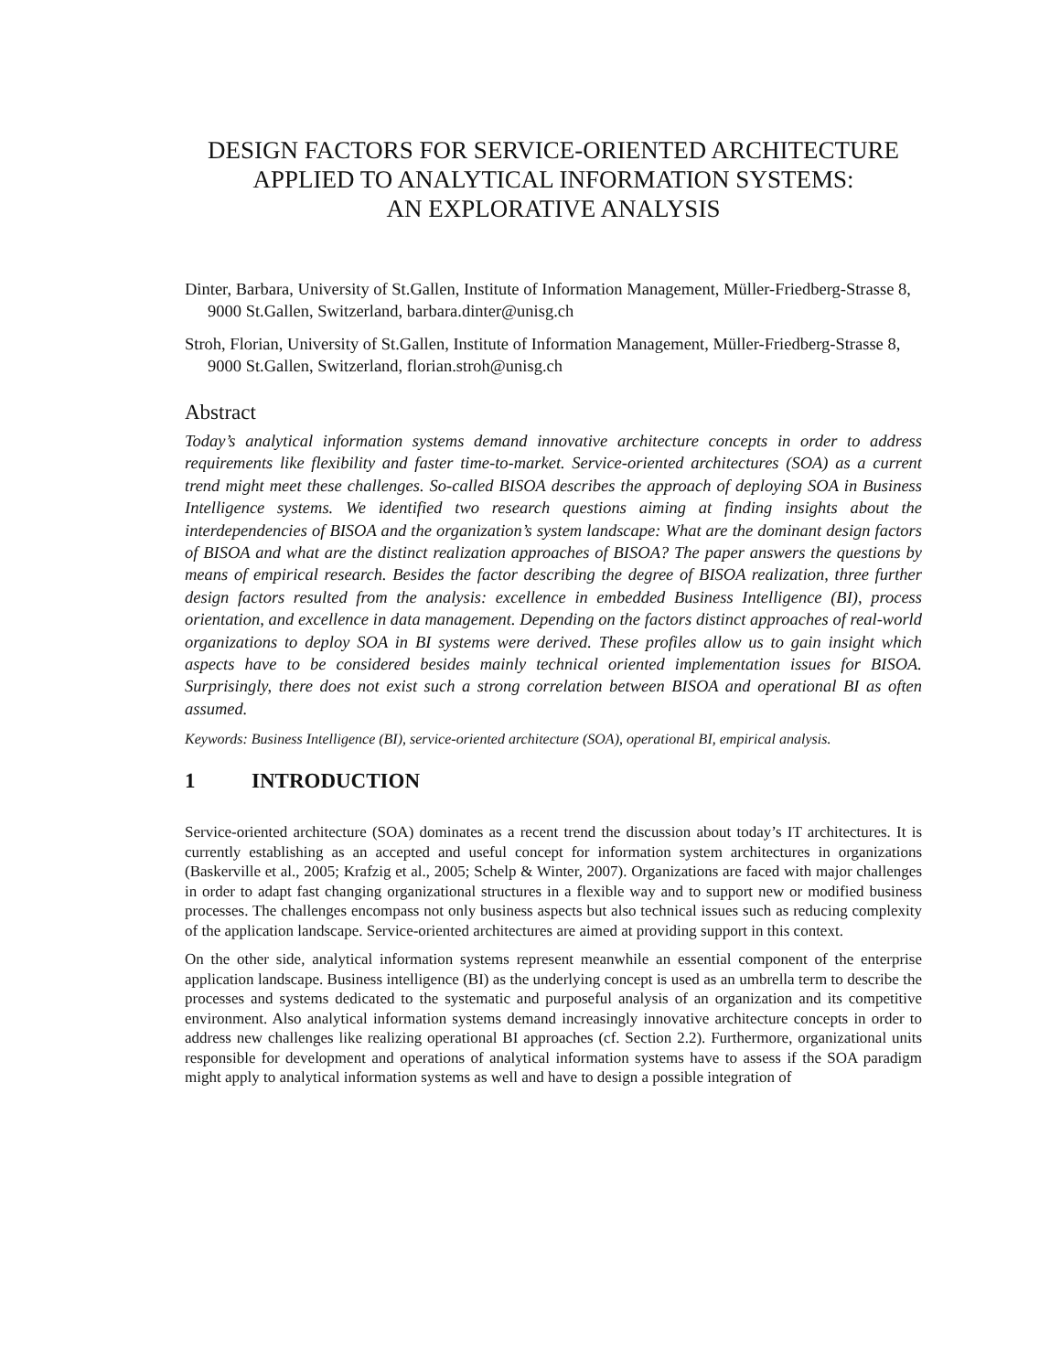DESIGN FACTORS FOR SERVICE-ORIENTED ARCHITECTURE
APPLIED TO ANALYTICAL INFORMATION SYSTEMS:
AN EXPLORATIVE ANALYSIS
Dinter, Barbara, University of St.Gallen, Institute of Information Management, Müller-Friedberg-Strasse 8, 9000 St.Gallen, Switzerland, barbara.dinter@unisg.ch
Stroh, Florian, University of St.Gallen, Institute of Information Management, Müller-Friedberg-Strasse 8, 9000 St.Gallen, Switzerland, florian.stroh@unisg.ch
Abstract
Today’s analytical information systems demand innovative architecture concepts in order to address requirements like flexibility and faster time-to-market. Service-oriented architectures (SOA) as a current trend might meet these challenges. So-called BISOA describes the approach of deploying SOA in Business Intelligence systems. We identified two research questions aiming at finding insights about the interdependencies of BISOA and the organization’s system landscape: What are the dominant design factors of BISOA and what are the distinct realization approaches of BISOA? The paper answers the questions by means of empirical research. Besides the factor describing the degree of BISOA realization, three further design factors resulted from the analysis: excellence in embedded Business Intelligence (BI), process orientation, and excellence in data management. Depending on the factors distinct approaches of real-world organizations to deploy SOA in BI systems were derived. These profiles allow us to gain insight which aspects have to be considered besides mainly technical oriented implementation issues for BISOA. Surprisingly, there does not exist such a strong correlation between BISOA and operational BI as often assumed.
Keywords: Business Intelligence (BI), service-oriented architecture (SOA), operational BI, empirical analysis.
1 INTRODUCTION
Service-oriented architecture (SOA) dominates as a recent trend the discussion about today’s IT architectures. It is currently establishing as an accepted and useful concept for information system architectures in organizations (Baskerville et al., 2005; Krafzig et al., 2005; Schelp & Winter, 2007). Organizations are faced with major challenges in order to adapt fast changing organizational structures in a flexible way and to support new or modified business processes. The challenges encompass not only business aspects but also technical issues such as reducing complexity of the application landscape. Service-oriented architectures are aimed at providing support in this context.
On the other side, analytical information systems represent meanwhile an essential component of the enterprise application landscape. Business intelligence (BI) as the underlying concept is used as an umbrella term to describe the processes and systems dedicated to the systematic and purposeful analysis of an organization and its competitive environment. Also analytical information systems demand increasingly innovative architecture concepts in order to address new challenges like realizing operational BI approaches (cf. Section 2.2). Furthermore, organizational units responsible for development and operations of analytical information systems have to assess if the SOA paradigm might apply to analytical information systems as well and have to design a possible integration of